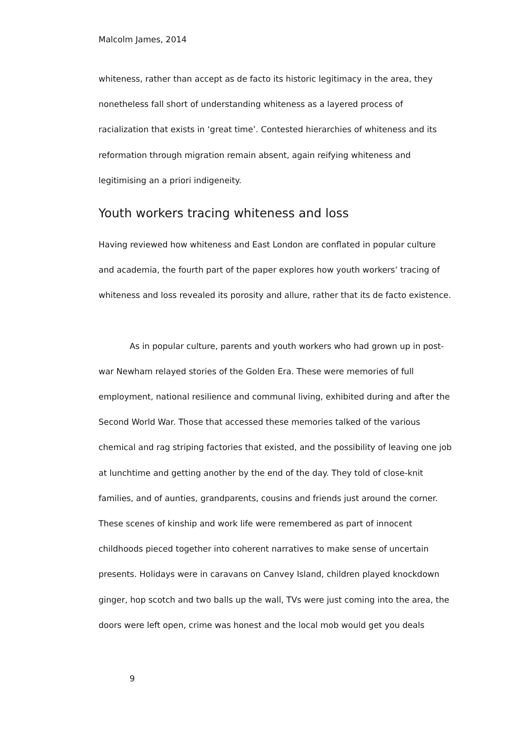Malcolm James, 2014
whiteness, rather than accept as de facto its historic legitimacy in the area, they nonetheless fall short of understanding whiteness as a layered process of racialization that exists in ‘great time’. Contested hierarchies of whiteness and its reformation through migration remain absent, again reifying whiteness and legitimising an a priori indigeneity.
Youth workers tracing whiteness and loss
Having reviewed how whiteness and East London are conflated in popular culture and academia, the fourth part of the paper explores how youth workers’ tracing of whiteness and loss revealed its porosity and allure, rather that its de facto existence.
As in popular culture, parents and youth workers who had grown up in post-war Newham relayed stories of the Golden Era. These were memories of full employment, national resilience and communal living, exhibited during and after the Second World War. Those that accessed these memories talked of the various chemical and rag striping factories that existed, and the possibility of leaving one job at lunchtime and getting another by the end of the day. They told of close-knit families, and of aunties, grandparents, cousins and friends just around the corner. These scenes of kinship and work life were remembered as part of innocent childhoods pieced together into coherent narratives to make sense of uncertain presents. Holidays were in caravans on Canvey Island, children played knockdown ginger, hop scotch and two balls up the wall, TVs were just coming into the area, the doors were left open, crime was honest and the local mob would get you deals
9